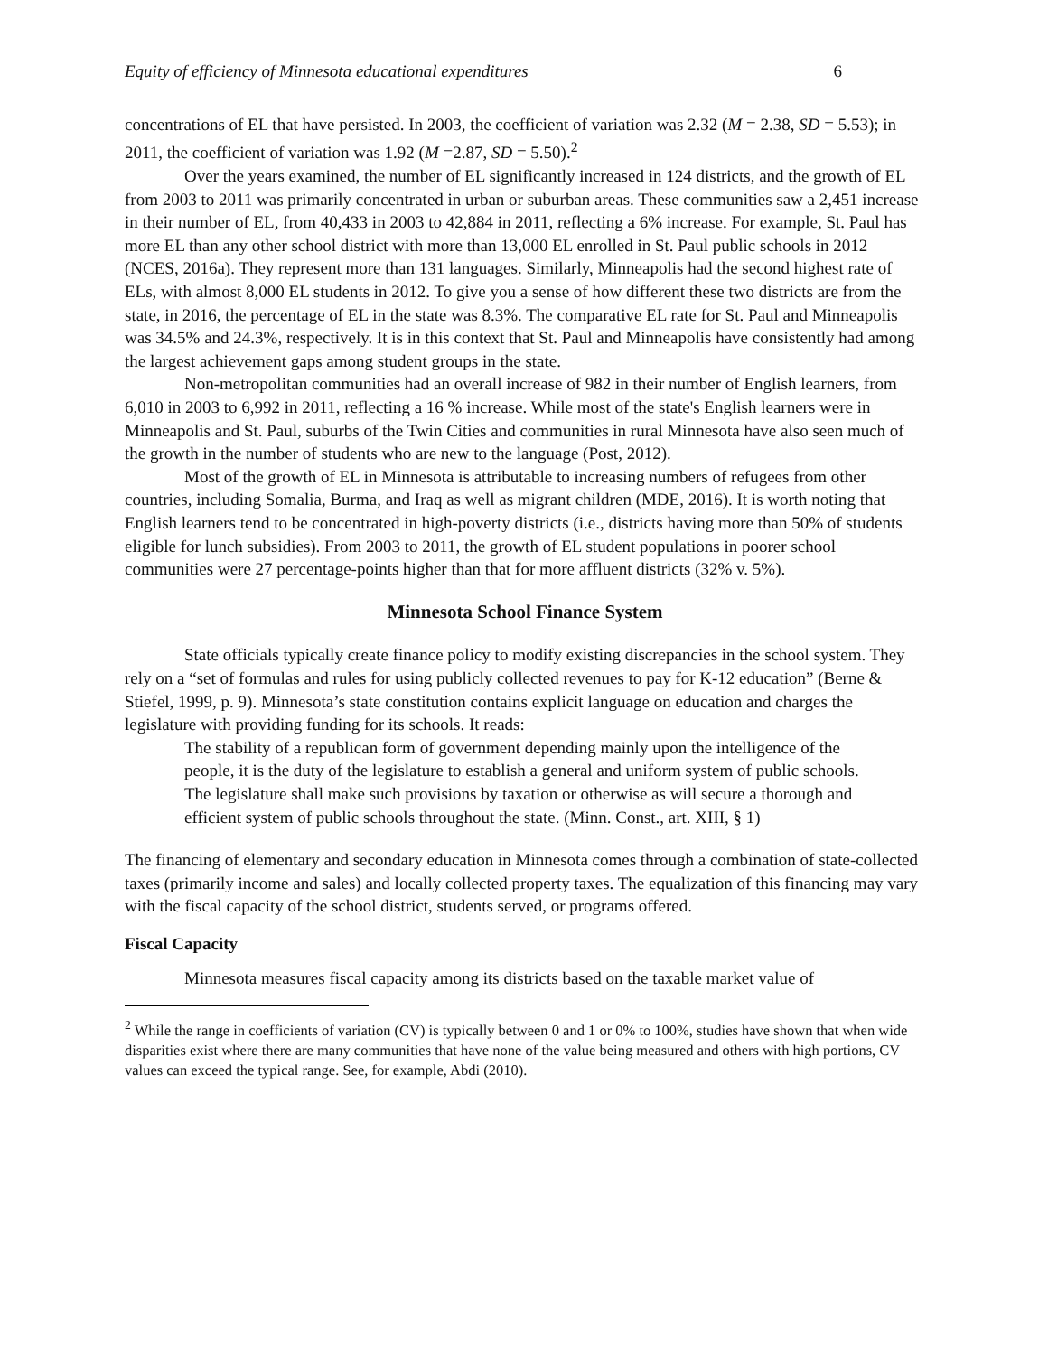Equity of efficiency of Minnesota educational expenditures 6
concentrations of EL that have persisted. In 2003, the coefficient of variation was 2.32 (M = 2.38, SD = 5.53); in 2011, the coefficient of variation was 1.92 (M =2.87, SD = 5.50).<sup>2</sup>
Over the years examined, the number of EL significantly increased in 124 districts, and the growth of EL from 2003 to 2011 was primarily concentrated in urban or suburban areas. These communities saw a 2,451 increase in their number of EL, from 40,433 in 2003 to 42,884 in 2011, reflecting a 6% increase. For example, St. Paul has more EL than any other school district with more than 13,000 EL enrolled in St. Paul public schools in 2012 (NCES, 2016a). They represent more than 131 languages. Similarly, Minneapolis had the second highest rate of ELs, with almost 8,000 EL students in 2012. To give you a sense of how different these two districts are from the state, in 2016, the percentage of EL in the state was 8.3%. The comparative EL rate for St. Paul and Minneapolis was 34.5% and 24.3%, respectively. It is in this context that St. Paul and Minneapolis have consistently had among the largest achievement gaps among student groups in the state.
Non-metropolitan communities had an overall increase of 982 in their number of English learners, from 6,010 in 2003 to 6,992 in 2011, reflecting a 16 % increase. While most of the state's English learners were in Minneapolis and St. Paul, suburbs of the Twin Cities and communities in rural Minnesota have also seen much of the growth in the number of students who are new to the language (Post, 2012).
Most of the growth of EL in Minnesota is attributable to increasing numbers of refugees from other countries, including Somalia, Burma, and Iraq as well as migrant children (MDE, 2016). It is worth noting that English learners tend to be concentrated in high-poverty districts (i.e., districts having more than 50% of students eligible for lunch subsidies). From 2003 to 2011, the growth of EL student populations in poorer school communities were 27 percentage-points higher than that for more affluent districts (32% v. 5%).
Minnesota School Finance System
State officials typically create finance policy to modify existing discrepancies in the school system. They rely on a “set of formulas and rules for using publicly collected revenues to pay for K-12 education” (Berne & Stiefel, 1999, p. 9). Minnesota’s state constitution contains explicit language on education and charges the legislature with providing funding for its schools. It reads:
The stability of a republican form of government depending mainly upon the intelligence of the people, it is the duty of the legislature to establish a general and uniform system of public schools. The legislature shall make such provisions by taxation or otherwise as will secure a thorough and efficient system of public schools throughout the state. (Minn. Const., art. XIII, § 1)
The financing of elementary and secondary education in Minnesota comes through a combination of state-collected taxes (primarily income and sales) and locally collected property taxes. The equalization of this financing may vary with the fiscal capacity of the school district, students served, or programs offered.
Fiscal Capacity
Minnesota measures fiscal capacity among its districts based on the taxable market value of
<sup>2</sup> While the range in coefficients of variation (CV) is typically between 0 and 1 or 0% to 100%, studies have shown that when wide disparities exist where there are many communities that have none of the value being measured and others with high portions, CV values can exceed the typical range. See, for example, Abdi (2010).